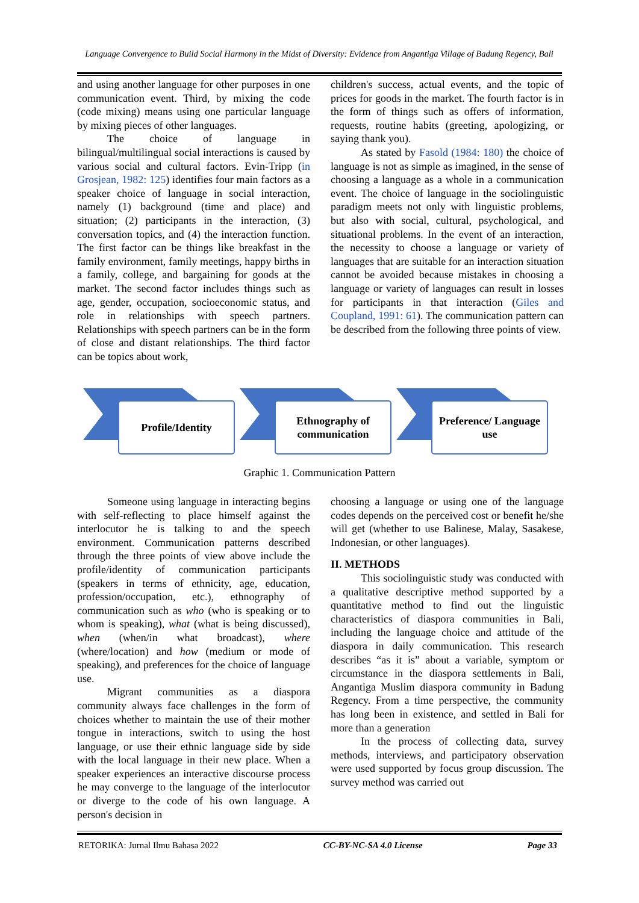Language Convergence to Build Social Harmony in the Midst of Diversity: Evidence from Angantiga Village of Badung Regency, Bali
and using another language for other purposes in one communication event. Third, by mixing the code (code mixing) means using one particular language by mixing pieces of other languages.
The choice of language in bilingual/multilingual social interactions is caused by various social and cultural factors. Evin-Tripp (in Grosjean, 1982: 125) identifies four main factors as a speaker choice of language in social interaction, namely (1) background (time and place) and situation; (2) participants in the interaction, (3) conversation topics, and (4) the interaction function. The first factor can be things like breakfast in the family environment, family meetings, happy births in a family, college, and bargaining for goods at the market. The second factor includes things such as age, gender, occupation, socioeconomic status, and role in relationships with speech partners. Relationships with speech partners can be in the form of close and distant relationships. The third factor can be topics about work,
children's success, actual events, and the topic of prices for goods in the market. The fourth factor is in the form of things such as offers of information, requests, routine habits (greeting, apologizing, or saying thank you).
As stated by Fasold (1984: 180) the choice of language is not as simple as imagined, in the sense of choosing a language as a whole in a communication event. The choice of language in the sociolinguistic paradigm meets not only with linguistic problems, but also with social, cultural, psychological, and situational problems. In the event of an interaction, the necessity to choose a language or variety of languages that are suitable for an interaction situation cannot be avoided because mistakes in choosing a language or variety of languages can result in losses for participants in that interaction (Giles and Coupland, 1991: 61). The communication pattern can be described from the following three points of view.
Profile/Identity
Ethnography of communication
Preference/ Language use
Graphic 1. Communication Pattern
Someone using language in interacting begins with self-reflecting to place himself against the interlocutor he is talking to and the speech environment. Communication patterns described through the three points of view above include the profile/identity of communication participants (speakers in terms of ethnicity, age, education, profession/occupation, etc.), ethnography of communication such as who (who is speaking or to whom is speaking), what (what is being discussed), when (when/in what broadcast), where (where/location) and how (medium or mode of speaking), and preferences for the choice of language use.
Migrant communities as a diaspora community always face challenges in the form of choices whether to maintain the use of their mother tongue in interactions, switch to using the host language, or use their ethnic language side by side with the local language in their new place. When a speaker experiences an interactive discourse process he may converge to the language of the interlocutor or diverge to the code of his own language. A person's decision in
choosing a language or using one of the language codes depends on the perceived cost or benefit he/she will get (whether to use Balinese, Malay, Sasakese, Indonesian, or other languages).
II. METHODS
This sociolinguistic study was conducted with a qualitative descriptive method supported by a quantitative method to find out the linguistic characteristics of diaspora communities in Bali, including the language choice and attitude of the diaspora in daily communication. This research describes “as it is” about a variable, symptom or circumstance in the diaspora settlements in Bali, Angantiga Muslim diaspora community in Badung Regency. From a time perspective, the community has long been in existence, and settled in Bali for more than a generation
In the process of collecting data, survey methods, interviews, and participatory observation were used supported by focus group discussion. The survey method was carried out
RETORIKA: Jurnal Ilmu Bahasa 2022 CC-BY-NC-SA 4.0 License Page 33